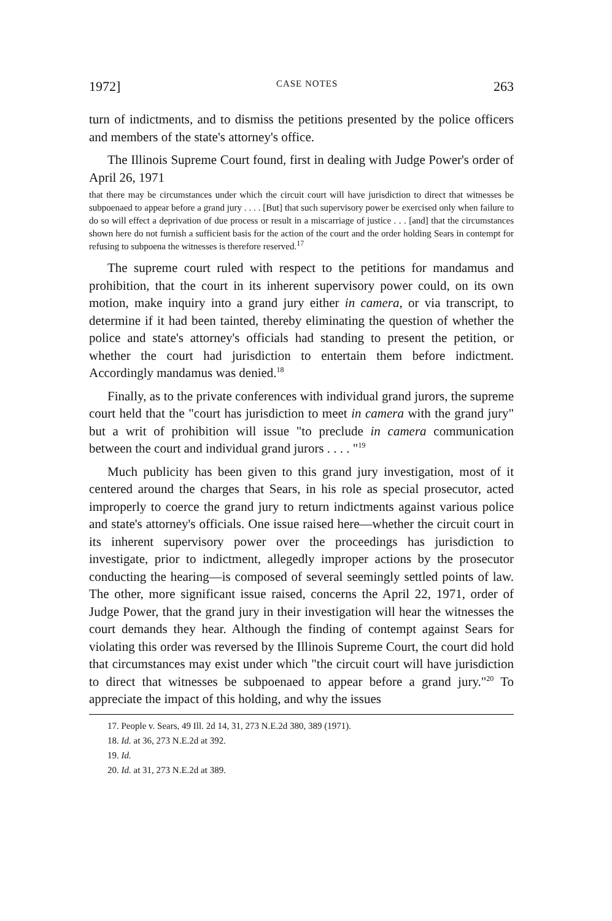1972] CASE NOTES 263
turn of indictments, and to dismiss the petitions presented by the police officers and members of the state's attorney's office.
The Illinois Supreme Court found, first in dealing with Judge Power's order of April 26, 1971
that there may be circumstances under which the circuit court will have jurisdiction to direct that witnesses be subpoenaed to appear before a grand jury . . . . [But] that such supervisory power be exercised only when failure to do so will effect a deprivation of due process or result in a miscarriage of justice . . . [and] that the circumstances shown here do not furnish a sufficient basis for the action of the court and the order holding Sears in contempt for refusing to subpoena the witnesses is therefore reserved.<sup>17</sup>
The supreme court ruled with respect to the petitions for mandamus and prohibition, that the court in its inherent supervisory power could, on its own motion, make inquiry into a grand jury either in camera, or via transcript, to determine if it had been tainted, thereby eliminating the question of whether the police and state's attorney's officials had standing to present the petition, or whether the court had jurisdiction to entertain them before indictment. Accordingly mandamus was denied.<sup>18</sup>
Finally, as to the private conferences with individual grand jurors, the supreme court held that the "court has jurisdiction to meet in camera with the grand jury" but a writ of prohibition will issue "to preclude in camera communication between the court and individual grand jurors . . . . "<sup>19</sup>
Much publicity has been given to this grand jury investigation, most of it centered around the charges that Sears, in his role as special prosecutor, acted improperly to coerce the grand jury to return indictments against various police and state's attorney's officials. One issue raised here—whether the circuit court in its inherent supervisory power over the proceedings has jurisdiction to investigate, prior to indictment, allegedly improper actions by the prosecutor conducting the hearing—is composed of several seemingly settled points of law. The other, more significant issue raised, concerns the April 22, 1971, order of Judge Power, that the grand jury in their investigation will hear the witnesses the court demands they hear. Although the finding of contempt against Sears for violating this order was reversed by the Illinois Supreme Court, the court did hold that circumstances may exist under which "the circuit court will have jurisdiction to direct that witnesses be subpoenaed to appear before a grand jury."<sup>20</sup> To appreciate the impact of this holding, and why the issues
17. People v. Sears, 49 Ill. 2d 14, 31, 273 N.E.2d 380, 389 (1971).
18. Id. at 36, 273 N.E.2d at 392.
19. Id.
20. Id. at 31, 273 N.E.2d at 389.